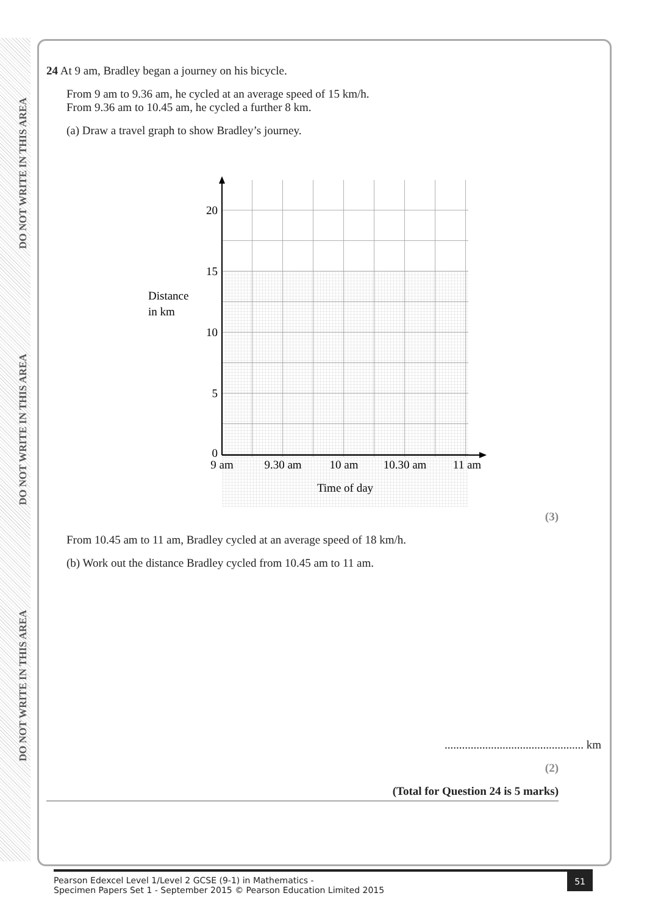DO NOT WRITE IN THIS AREA
DO NOT WRITE IN THIS AREA
DO NOT WRITE IN THIS AREA
24 At 9 am, Bradley began a journey on his bicycle.
From 9 am to 9.36 am, he cycled at an average speed of 15 km/h.
From 9.36 am to 10.45 am, he cycled a further 8 km.
(a) Draw a travel graph to show Bradley’s journey.
20
15
10
5
0
Distance
in km
9 am
9.30 am
10 am
10.30 am
11 am
Time of day
(3)
From 10.45 am to 11 am, Bradley cycled at an average speed of 18 km/h.
(b) Work out the distance Bradley cycled from 10.45 am to 11 am.
................................................ km
(2)
(Total for Question 24 is 5 marks)
Pearson Edexcel Level 1/Level 2 GCSE (9-1) in Mathematics -
Specimen Papers Set 1 - September 2015 © Pearson Education Limited 2015
51